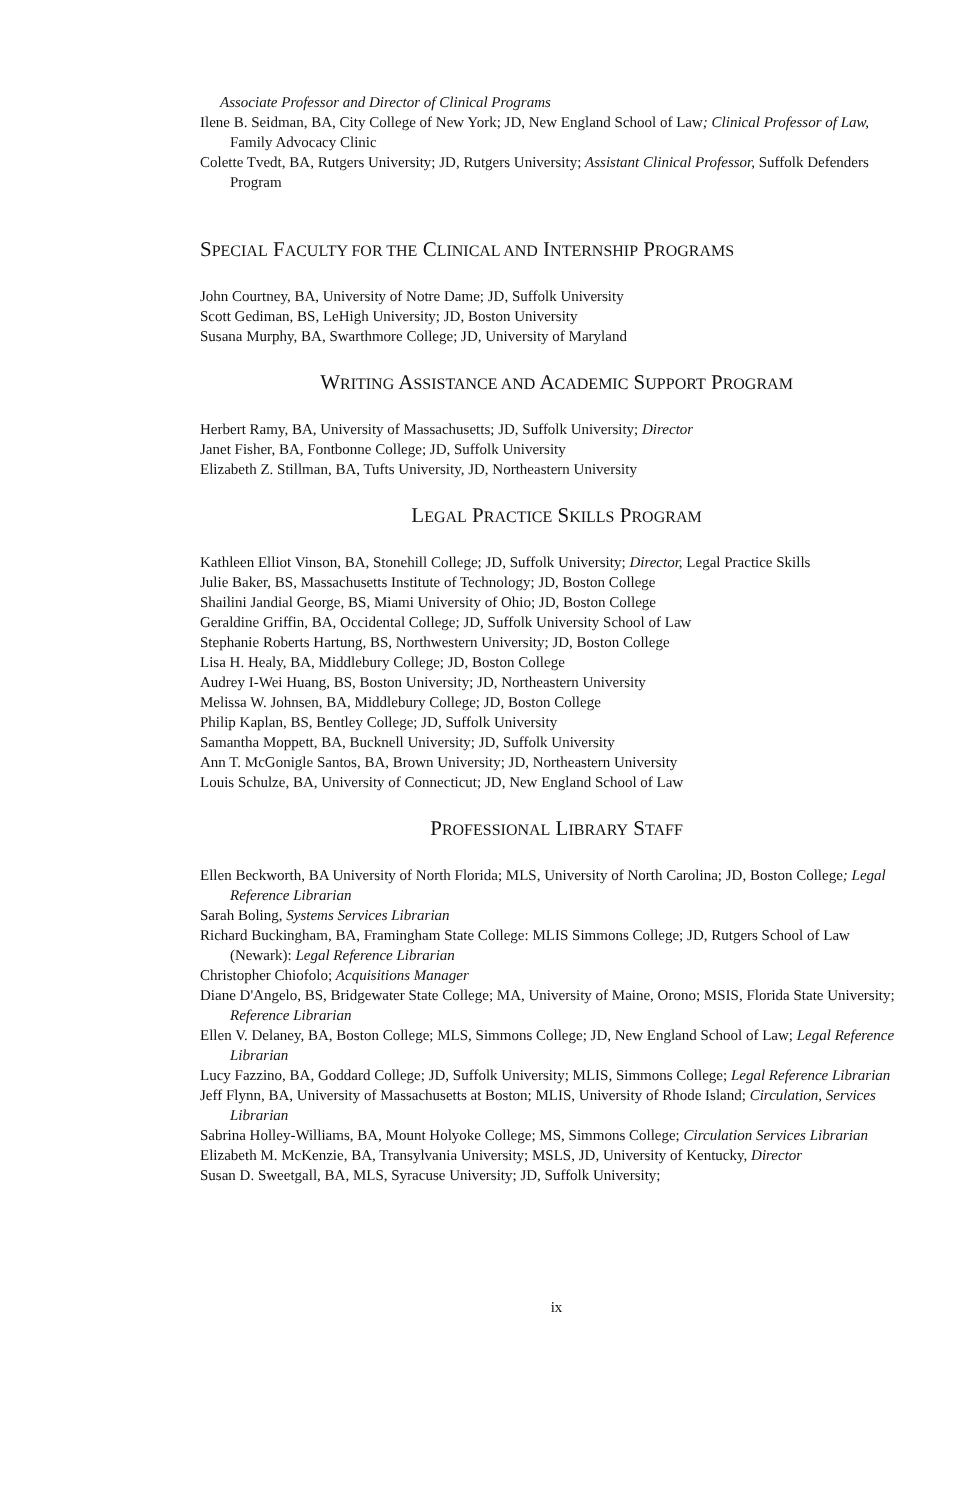Associate Professor and Director of Clinical Programs
Ilene B. Seidman, BA, City College of New York; JD, New England School of Law; Clinical Professor of Law, Family Advocacy Clinic
Colette Tvedt, BA, Rutgers University; JD, Rutgers University; Assistant Clinical Professor, Suffolk Defenders Program
SPECIAL FACULTY FOR THE CLINICAL AND INTERNSHIP PROGRAMS
John Courtney, BA, University of Notre Dame; JD, Suffolk University
Scott Gediman, BS, LeHigh University; JD, Boston University
Susana Murphy, BA, Swarthmore College; JD, University of Maryland
WRITING ASSISTANCE AND ACADEMIC SUPPORT PROGRAM
Herbert Ramy, BA, University of Massachusetts; JD, Suffolk University; Director
Janet Fisher, BA, Fontbonne College; JD, Suffolk University
Elizabeth Z. Stillman, BA, Tufts University, JD, Northeastern University
LEGAL PRACTICE SKILLS PROGRAM
Kathleen Elliot Vinson, BA, Stonehill College; JD, Suffolk University; Director, Legal Practice Skills
Julie Baker, BS, Massachusetts Institute of Technology; JD, Boston College
Shailini Jandial George, BS, Miami University of Ohio; JD, Boston College
Geraldine Griffin, BA, Occidental College; JD, Suffolk University School of Law
Stephanie Roberts Hartung, BS, Northwestern University; JD, Boston College
Lisa H. Healy, BA, Middlebury College; JD, Boston College
Audrey I-Wei Huang, BS, Boston University; JD, Northeastern University
Melissa W. Johnsen, BA, Middlebury College; JD, Boston College
Philip Kaplan, BS, Bentley College; JD, Suffolk University
Samantha Moppett, BA, Bucknell University; JD, Suffolk University
Ann T. McGonigle Santos, BA, Brown University; JD, Northeastern University
Louis Schulze, BA, University of Connecticut; JD, New England School of Law
PROFESSIONAL LIBRARY STAFF
Ellen Beckworth, BA University of North Florida; MLS, University of North Carolina; JD, Boston College; Legal Reference Librarian
Sarah Boling, Systems Services Librarian
Richard Buckingham, BA, Framingham State College: MLIS Simmons College; JD, Rutgers School of Law (Newark): Legal Reference Librarian
Christopher Chiofolo; Acquisitions Manager
Diane D'Angelo, BS, Bridgewater State College; MA, University of Maine, Orono; MSIS, Florida State University; Reference Librarian
Ellen V. Delaney, BA, Boston College; MLS, Simmons College; JD, New England School of Law; Legal Reference Librarian
Lucy Fazzino, BA, Goddard College; JD, Suffolk University; MLIS, Simmons College; Legal Reference Librarian
Jeff Flynn, BA, University of Massachusetts at Boston; MLIS, University of Rhode Island; Circulation, Services Librarian
Sabrina Holley-Williams, BA, Mount Holyoke College; MS, Simmons College; Circulation Services Librarian
Elizabeth M. McKenzie, BA, Transylvania University; MSLS, JD, University of Kentucky, Director
Susan D. Sweetgall, BA, MLS, Syracuse University; JD, Suffolk University;
ix